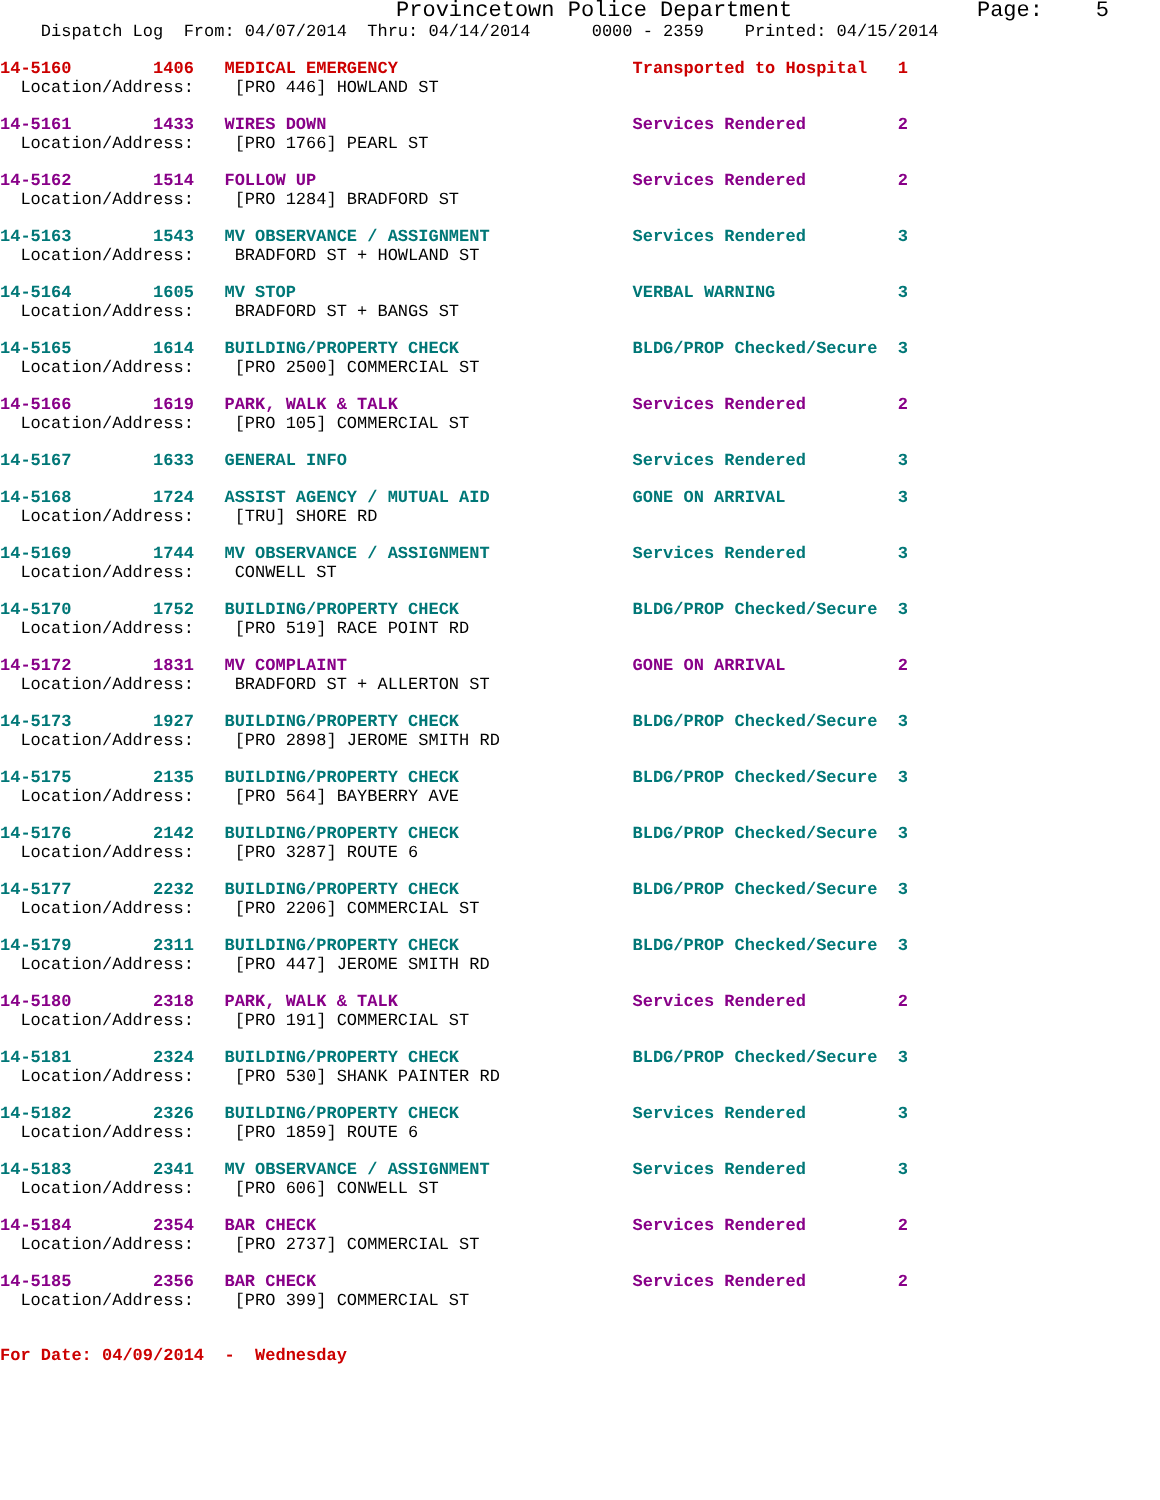Provincetown Police Department              Page:    5
    Dispatch Log  From: 04/07/2014  Thru: 04/14/2014      0000 - 2359    Printed: 04/15/2014
14-5160        1406   MEDICAL EMERGENCY                       Transported to Hospital   1
  Location/Address:    [PRO 446] HOWLAND ST
14-5161        1433   WIRES DOWN                              Services Rendered         2
  Location/Address:    [PRO 1766] PEARL ST
14-5162        1514   FOLLOW UP                               Services Rendered         2
  Location/Address:    [PRO 1284] BRADFORD ST
14-5163        1543   MV OBSERVANCE / ASSIGNMENT              Services Rendered         3
  Location/Address:    BRADFORD ST + HOWLAND ST
14-5164        1605   MV STOP                                 VERBAL WARNING            3
  Location/Address:    BRADFORD ST + BANGS ST
14-5165        1614   BUILDING/PROPERTY CHECK                 BLDG/PROP Checked/Secure  3
  Location/Address:    [PRO 2500] COMMERCIAL ST
14-5166        1619   PARK, WALK & TALK                       Services Rendered         2
  Location/Address:    [PRO 105] COMMERCIAL ST
14-5167        1633   GENERAL INFO                            Services Rendered         3
14-5168        1724   ASSIST AGENCY / MUTUAL AID              GONE ON ARRIVAL           3
  Location/Address:    [TRU] SHORE RD
14-5169        1744   MV OBSERVANCE / ASSIGNMENT              Services Rendered         3
  Location/Address:    CONWELL ST
14-5170        1752   BUILDING/PROPERTY CHECK                 BLDG/PROP Checked/Secure  3
  Location/Address:    [PRO 519] RACE POINT RD
14-5172        1831   MV COMPLAINT                            GONE ON ARRIVAL           2
  Location/Address:    BRADFORD ST + ALLERTON ST
14-5173        1927   BUILDING/PROPERTY CHECK                 BLDG/PROP Checked/Secure  3
  Location/Address:    [PRO 2898] JEROME SMITH RD
14-5175        2135   BUILDING/PROPERTY CHECK                 BLDG/PROP Checked/Secure  3
  Location/Address:    [PRO 564] BAYBERRY AVE
14-5176        2142   BUILDING/PROPERTY CHECK                 BLDG/PROP Checked/Secure  3
  Location/Address:    [PRO 3287] ROUTE 6
14-5177        2232   BUILDING/PROPERTY CHECK                 BLDG/PROP Checked/Secure  3
  Location/Address:    [PRO 2206] COMMERCIAL ST
14-5179        2311   BUILDING/PROPERTY CHECK                 BLDG/PROP Checked/Secure  3
  Location/Address:    [PRO 447] JEROME SMITH RD
14-5180        2318   PARK, WALK & TALK                       Services Rendered         2
  Location/Address:    [PRO 191] COMMERCIAL ST
14-5181        2324   BUILDING/PROPERTY CHECK                 BLDG/PROP Checked/Secure  3
  Location/Address:    [PRO 530] SHANK PAINTER RD
14-5182        2326   BUILDING/PROPERTY CHECK                 Services Rendered         3
  Location/Address:    [PRO 1859] ROUTE 6
14-5183        2341   MV OBSERVANCE / ASSIGNMENT              Services Rendered         3
  Location/Address:    [PRO 606] CONWELL ST
14-5184        2354   BAR CHECK                               Services Rendered         2
  Location/Address:    [PRO 2737] COMMERCIAL ST
14-5185        2356   BAR CHECK                               Services Rendered         2
  Location/Address:    [PRO 399] COMMERCIAL ST
For Date: 04/09/2014  -  Wednesday